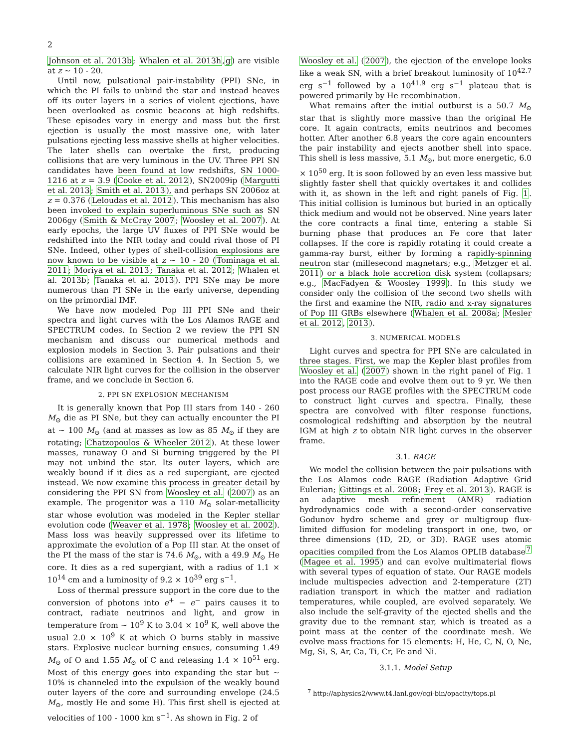2
Johnson et al. 2013b; Whalen et al. 2013h,g) are visible at z ∼ 10 - 20.
Until now, pulsational pair-instability (PPI) SNe, in which the PI fails to unbind the star and instead heaves off its outer layers in a series of violent ejections, have been overlooked as cosmic beacons at high redshifts. These episodes vary in energy and mass but the first ejection is usually the most massive one, with later pulsations ejecting less massive shells at higher velocities. The later shells can overtake the first, producing collisions that are very luminous in the UV. Three PPI SN candidates have been found at low redshifts, SN 1000-1216 at z = 3.9 (Cooke et al. 2012), SN2009ip (Margutti et al. 2013; Smith et al. 2013), and perhaps SN 2006oz at z = 0.376 (Leloudas et al. 2012). This mechanism has also been invoked to explain superluminous SNe such as SN 2006gy (Smith & McCray 2007; Woosley et al. 2007). At early epochs, the large UV fluxes of PPI SNe would be redshifted into the NIR today and could rival those of PI SNe. Indeed, other types of shell-collision explosions are now known to be visible at z ∼ 10 - 20 (Tominaga et al. 2011; Moriya et al. 2013; Tanaka et al. 2012; Whalen et al. 2013b; Tanaka et al. 2013). PPI SNe may be more numerous than PI SNe in the early universe, depending on the primordial IMF.
We have now modeled Pop III PPI SNe and their spectra and light curves with the Los Alamos RAGE and SPECTRUM codes. In Section 2 we review the PPI SN mechanism and discuss our numerical methods and explosion models in Section 3. Pair pulsations and their collisions are examined in Section 4. In Section 5, we calculate NIR light curves for the collision in the observer frame, and we conclude in Section 6.
2. PPI SN EXPLOSION MECHANISM
It is generally known that Pop III stars from 140 - 260 M<sub>⊙</sub> die as PI SNe, but they can actually encounter the PI at ∼ 100 M<sub>⊙</sub> (and at masses as low as 85 M<sub>⊙</sub> if they are rotating; Chatzopoulos & Wheeler 2012). At these lower masses, runaway O and Si burning triggered by the PI may not unbind the star. Its outer layers, which are weakly bound if it dies as a red supergiant, are ejected instead. We now examine this process in greater detail by considering the PPI SN from Woosley et al. (2007) as an example. The progenitor was a 110 M<sub>⊙</sub> solar-metallicity star whose evolution was modeled in the Kepler stellar evolution code (Weaver et al. 1978; Woosley et al. 2002). Mass loss was heavily suppressed over its lifetime to approximate the evolution of a Pop III star. At the onset of the PI the mass of the star is 74.6 M<sub>⊙</sub>, with a 49.9 M<sub>⊙</sub> He core. It dies as a red supergiant, with a radius of 1.1 × 10<sup>14</sup> cm and a luminosity of 9.2 × 10<sup>39</sup> erg s<sup>−1</sup>.
Loss of thermal pressure support in the core due to the conversion of photons into e<sup>+</sup> − e<sup>−</sup> pairs causes it to contract, radiate neutrinos and light, and grow in temperature from ∼ 10<sup>9</sup> K to 3.04 × 10<sup>9</sup> K, well above the usual 2.0 × 10<sup>9</sup> K at which O burns stably in massive stars. Explosive nuclear burning ensues, consuming 1.49 M<sub>⊙</sub> of O and 1.55 M<sub>⊙</sub> of C and releasing 1.4 × 10<sup>51</sup> erg. Most of this energy goes into expanding the star but ∼ 10% is channeled into the expulsion of the weakly bound outer layers of the core and surrounding envelope (24.5 M<sub>⊙</sub>, mostly He and some H). This first shell is ejected at velocities of 100 - 1000 km s<sup>−1</sup>. As shown in Fig. 2 of
Woosley et al. (2007), the ejection of the envelope looks like a weak SN, with a brief breakout luminosity of 10<sup>42.7</sup> erg s<sup>−1</sup> followed by a 10<sup>41.9</sup> erg s<sup>−1</sup> plateau that is powered primarily by He recombination.
What remains after the initial outburst is a 50.7 M<sub>⊙</sub> star that is slightly more massive than the original He core. It again contracts, emits neutrinos and becomes hotter. After another 6.8 years the core again encounters the pair instability and ejects another shell into space. This shell is less massive, 5.1 M<sub>⊙</sub>, but more energetic, 6.0 × 10<sup>50</sup> erg. It is soon followed by an even less massive but slightly faster shell that quickly overtakes it and collides with it, as shown in the left and right panels of Fig. 1. This initial collision is luminous but buried in an optically thick medium and would not be observed. Nine years later the core contracts a final time, entering a stable Si burning phase that produces an Fe core that later collapses. If the core is rapidly rotating it could create a gamma-ray burst, either by forming a rapidly-spinning neutron star (millesecond magnetars; e.g., Metzger et al. 2011) or a black hole accretion disk system (collapsars; e.g., MacFadyen & Woosley 1999). In this study we consider only the collision of the second two shells with the first and examine the NIR, radio and x-ray signatures of Pop III GRBs elsewhere (Whalen et al. 2008a; Mesler et al. 2012, 2013).
3. NUMERICAL MODELS
Light curves and spectra for PPI SNe are calculated in three stages. First, we map the Kepler blast profiles from Woosley et al. (2007) shown in the right panel of Fig. 1 into the RAGE code and evolve them out to 9 yr. We then post process our RAGE profiles with the SPECTRUM code to construct light curves and spectra. Finally, these spectra are convolved with filter response functions, cosmological redshifting and absorption by the neutral IGM at high z to obtain NIR light curves in the observer frame.
3.1. RAGE
We model the collision between the pair pulsations with the Los Alamos code RAGE (Radiation Adaptive Grid Eulerian; Gittings et al. 2008; Frey et al. 2013). RAGE is an adaptive mesh refinement (AMR) radiation hydrodynamics code with a second-order conservative Godunov hydro scheme and grey or multigroup flux-limited diffusion for modeling transport in one, two, or three dimensions (1D, 2D, or 3D). RAGE uses atomic opacities compiled from the Los Alamos OPLIB database<sup>7</sup> (Magee et al. 1995) and can evolve multimaterial flows with several types of equation of state. Our RAGE models include multispecies advection and 2-temperature (2T) radiation transport in which the matter and radiation temperatures, while coupled, are evolved separately. We also include the self-gravity of the ejected shells and the gravity due to the remnant star, which is treated as a point mass at the center of the coordinate mesh. We evolve mass fractions for 15 elements: H, He, C, N, O, Ne, Mg, Si, S, Ar, Ca, Ti, Cr, Fe and Ni.
3.1.1. Model Setup
<sup>7</sup> http://aphysics2/www.t4.lanl.gov/cgi-bin/opacity/tops.pl